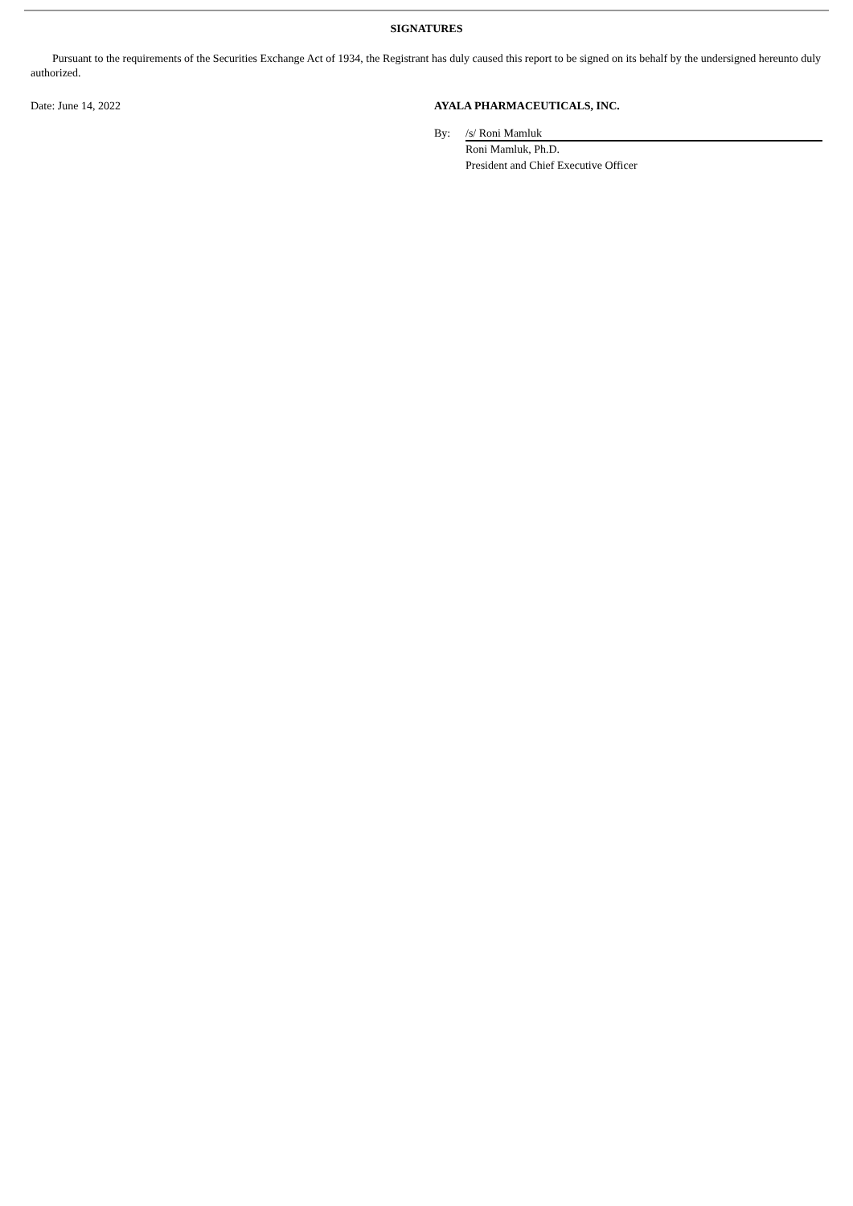SIGNATURES
Pursuant to the requirements of the Securities Exchange Act of 1934, the Registrant has duly caused this report to be signed on its behalf by the undersigned hereunto duly authorized.
Date: June 14, 2022 AYALA PHARMACEUTICALS, INC.
By: /s/ Roni Mamluk
Roni Mamluk, Ph.D.
President and Chief Executive Officer